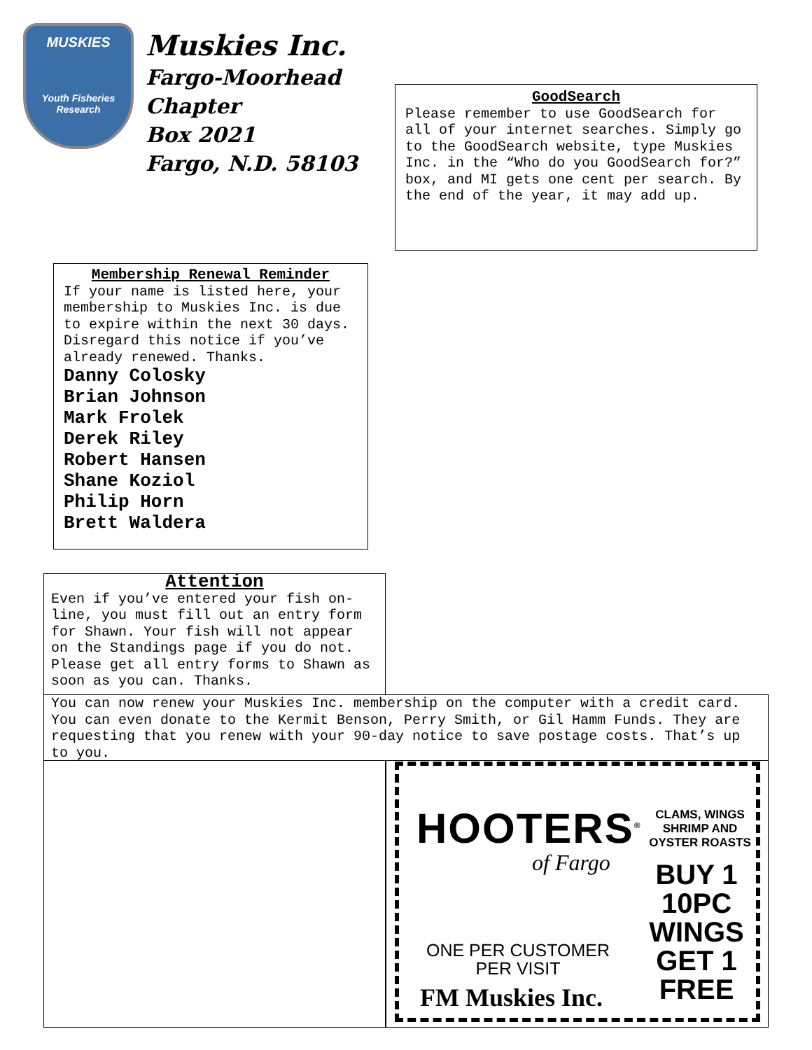MUSKIES
Youth Fisheries Research
Muskies Inc.
Fargo-Moorhead
Chapter
Box 2021
Fargo, N.D. 58103
GoodSearch
Please remember to use GoodSearch for all of your internet searches. Simply go to the GoodSearch website, type Muskies Inc. in the “Who do you GoodSearch for?” box, and MI gets one cent per search. By the end of the year, it may add up.
Membership Renewal Reminder
If your name is listed here, your membership to Muskies Inc. is due to expire within the next 30 days. Disregard this notice if you’ve already renewed. Thanks.
Danny Colosky
Brian Johnson
Mark Frolek
Derek Riley
Robert Hansen
Shane Koziol
Philip Horn
Brett Waldera
Attention
Even if you’ve entered your fish on-line, you must fill out an entry form for Shawn. Your fish will not appear on the Standings page if you do not. Please get all entry forms to Shawn as soon as you can. Thanks.
You can now renew your Muskies Inc. membership on the computer with a credit card. You can even donate to the Kermit Benson, Perry Smith, or Gil Hamm Funds. They are requesting that you renew with your 90-day notice to save postage costs. That’s up to you.
HOOTERS<sup>®</sup>
of Fargo
CLAMS, WINGS SHRIMP AND OYSTER ROASTS
BUY 1 10PC WINGS GET 1 FREE
ONE PER CUSTOMER PER VISIT
FM Muskies Inc.